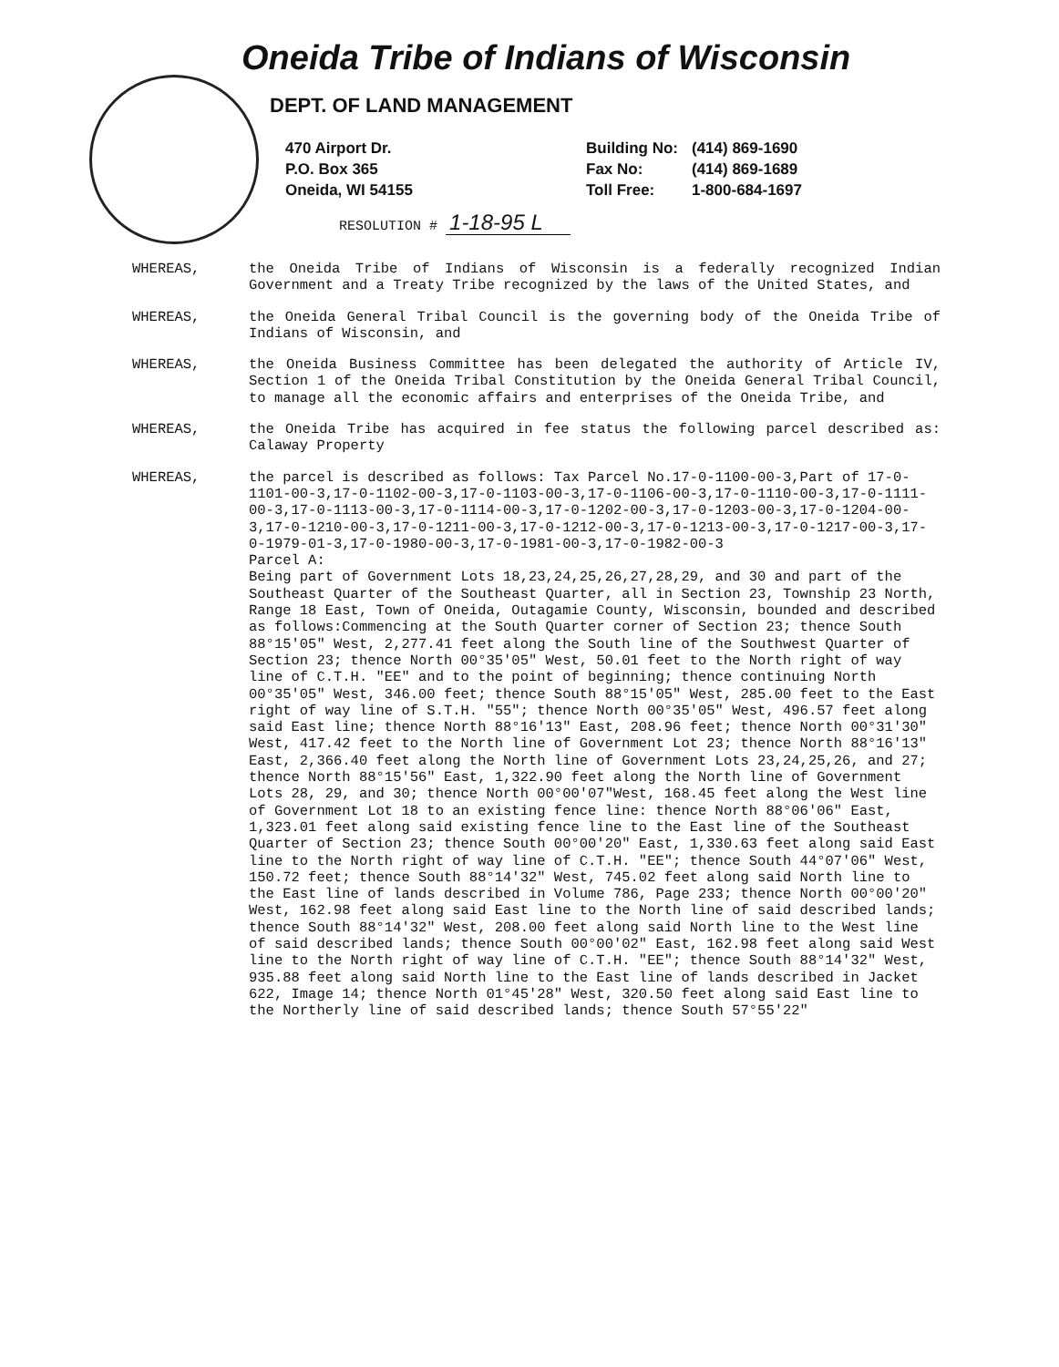Oneida Tribe of Indians of Wisconsin
DEPT. OF LAND MANAGEMENT
470 Airport Dr.
P.O. Box 365
Oneida, WI 54155
Building No:
Fax No:
Toll Free:
(414) 869-1690
(414) 869-1689
1-800-684-1697
RESOLUTION # 1-18-95 L
WHEREAS, the Oneida Tribe of Indians of Wisconsin is a federally recognized Indian Government and a Treaty Tribe recognized by the laws of the United States, and
WHEREAS, the Oneida General Tribal Council is the governing body of the Oneida Tribe of Indians of Wisconsin, and
WHEREAS, the Oneida Business Committee has been delegated the authority of Article IV, Section 1 of the Oneida Tribal Constitution by the Oneida General Tribal Council, to manage all the economic affairs and enterprises of the Oneida Tribe, and
WHEREAS, the Oneida Tribe has acquired in fee status the following parcel described as: Calaway Property
WHEREAS, the parcel is described as follows: Tax Parcel No.17-0-1100-00-3,Part of 17-0-1101-00-3,17-0-1102-00-3,17-0-1103-00-3,17-0-1106-00-3,17-0-1110-00-3,17-0-1111-00-3,17-0-1113-00-3,17-0-1114-00-3,17-0-1202-00-3,17-0-1203-00-3,17-0-1204-00-3,17-0-1210-00-3,17-0-1211-00-3,17-0-1212-00-3,17-0-1213-00-3,17-0-1217-00-3,17-0-1979-01-3,17-0-1980-00-3,17-0-1981-00-3,17-0-1982-00-3
Parcel A:
Being part of Government Lots 18,23,24,25,26,27,28,29, and 30 and part of the Southeast Quarter of the Southeast Quarter, all in Section 23, Township 23 North, Range 18 East, Town of Oneida, Outagamie County, Wisconsin, bounded and described as follows:Commencing at the South Quarter corner of Section 23; thence South 88°15'05" West, 2,277.41 feet along the South line of the Southwest Quarter of Section 23; thence North 00°35'05" West, 50.01 feet to the North right of way line of C.T.H. "EE" and to the point of beginning; thence continuing North 00°35'05" West, 346.00 feet; thence South 88°15'05" West, 285.00 feet to the East right of way line of S.T.H. "55"; thence North 00°35'05" West, 496.57 feet along said East line; thence North 88°16'13" East, 208.96 feet; thence North 00°31'30" West, 417.42 feet to the North line of Government Lot 23; thence North 88°16'13" East, 2,366.40 feet along the North line of Government Lots 23,24,25,26, and 27; thence North 88°15'56" East, 1,322.90 feet along the North line of Government Lots 28, 29, and 30; thence North 00°00'07"West, 168.45 feet along the West line of Government Lot 18 to an existing fence line: thence North 88°06'06" East, 1,323.01 feet along said existing fence line to the East line of the Southeast Quarter of Section 23; thence South 00°00'20" East, 1,330.63 feet along said East line to the North right of way line of C.T.H. "EE"; thence South 44°07'06" West, 150.72 feet; thence South 88°14'32" West, 745.02 feet along said North line to the East line of lands described in Volume 786, Page 233; thence North 00°00'20" West, 162.98 feet along said East line to the North line of said described lands; thence South 88°14'32" West, 208.00 feet along said North line to the West line of said described lands; thence South 00°00'02" East, 162.98 feet along said West line to the North right of way line of C.T.H. "EE"; thence South 88°14'32" West, 935.88 feet along said North line to the East line of lands described in Jacket 622, Image 14; thence North 01°45'28" West, 320.50 feet along said East line to the Northerly line of said described lands; thence South 57°55'22"